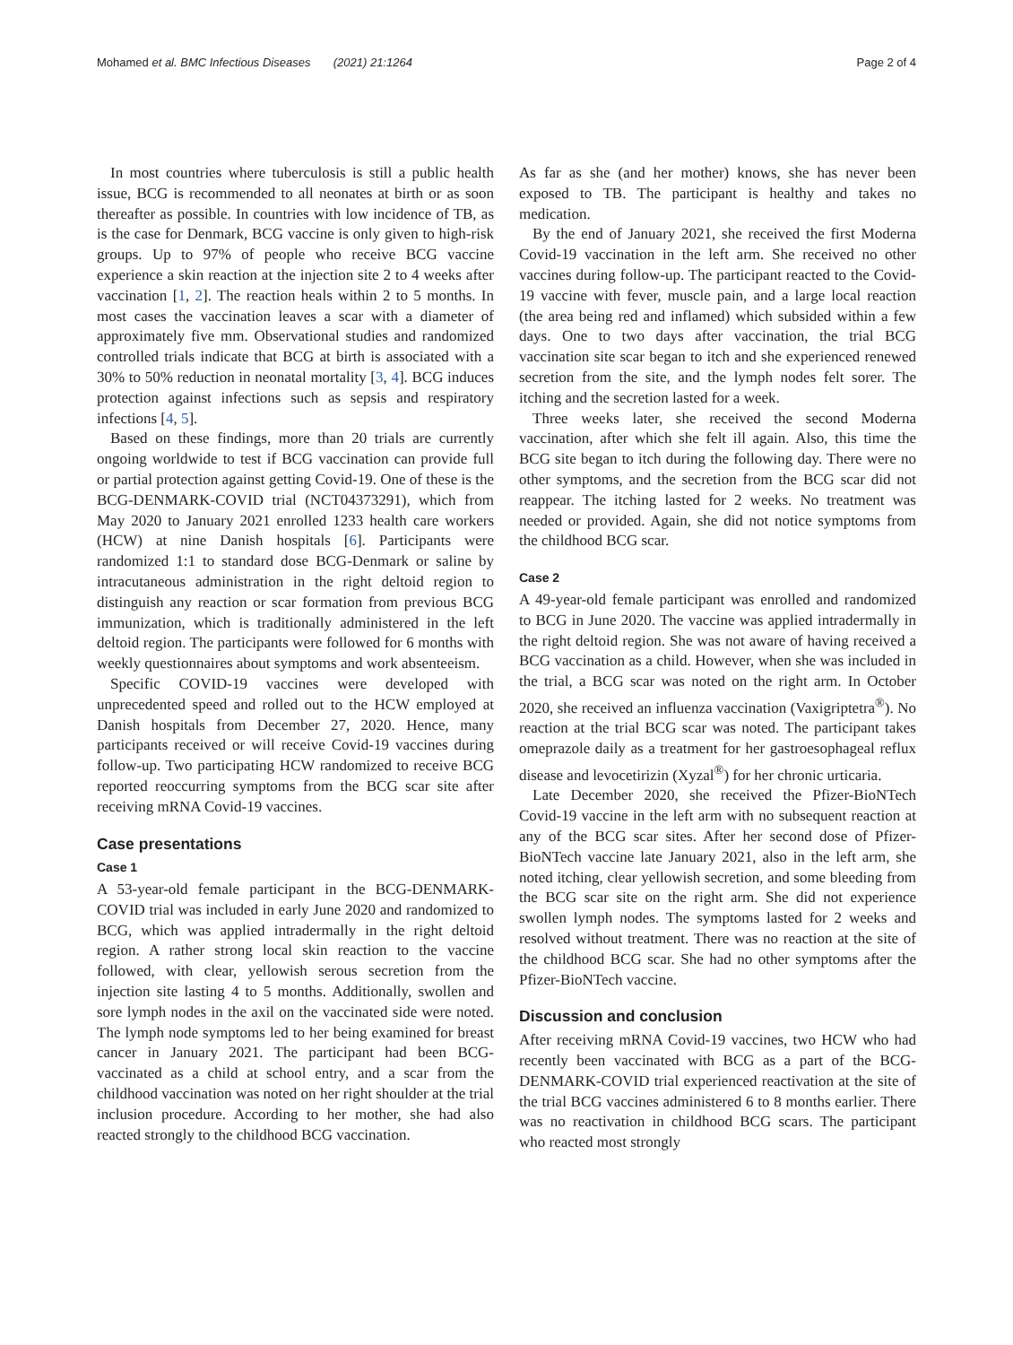Mohamed et al. BMC Infectious Diseases (2021) 21:1264 Page 2 of 4
In most countries where tuberculosis is still a public health issue, BCG is recommended to all neonates at birth or as soon thereafter as possible. In countries with low incidence of TB, as is the case for Denmark, BCG vaccine is only given to high-risk groups. Up to 97% of people who receive BCG vaccine experience a skin reaction at the injection site 2 to 4 weeks after vaccination [1, 2]. The reaction heals within 2 to 5 months. In most cases the vaccination leaves a scar with a diameter of approximately five mm. Observational studies and randomized controlled trials indicate that BCG at birth is associated with a 30% to 50% reduction in neonatal mortality [3, 4]. BCG induces protection against infections such as sepsis and respiratory infections [4, 5].
Based on these findings, more than 20 trials are currently ongoing worldwide to test if BCG vaccination can provide full or partial protection against getting Covid-19. One of these is the BCG-DENMARK-COVID trial (NCT04373291), which from May 2020 to January 2021 enrolled 1233 health care workers (HCW) at nine Danish hospitals [6]. Participants were randomized 1:1 to standard dose BCG-Denmark or saline by intracutaneous administration in the right deltoid region to distinguish any reaction or scar formation from previous BCG immunization, which is traditionally administered in the left deltoid region. The participants were followed for 6 months with weekly questionnaires about symptoms and work absenteeism.
Specific COVID-19 vaccines were developed with unprecedented speed and rolled out to the HCW employed at Danish hospitals from December 27, 2020. Hence, many participants received or will receive Covid-19 vaccines during follow-up. Two participating HCW randomized to receive BCG reported reoccurring symptoms from the BCG scar site after receiving mRNA Covid-19 vaccines.
Case presentations
Case 1
A 53-year-old female participant in the BCG-DENMARK-COVID trial was included in early June 2020 and randomized to BCG, which was applied intradermally in the right deltoid region. A rather strong local skin reaction to the vaccine followed, with clear, yellowish serous secretion from the injection site lasting 4 to 5 months. Additionally, swollen and sore lymph nodes in the axil on the vaccinated side were noted. The lymph node symptoms led to her being examined for breast cancer in January 2021. The participant had been BCG-vaccinated as a child at school entry, and a scar from the childhood vaccination was noted on her right shoulder at the trial inclusion procedure. According to her mother, she had also reacted strongly to the childhood BCG vaccination.
As far as she (and her mother) knows, she has never been exposed to TB. The participant is healthy and takes no medication.
By the end of January 2021, she received the first Moderna Covid-19 vaccination in the left arm. She received no other vaccines during follow-up. The participant reacted to the Covid-19 vaccine with fever, muscle pain, and a large local reaction (the area being red and inflamed) which subsided within a few days. One to two days after vaccination, the trial BCG vaccination site scar began to itch and she experienced renewed secretion from the site, and the lymph nodes felt sorer. The itching and the secretion lasted for a week.
Three weeks later, she received the second Moderna vaccination, after which she felt ill again. Also, this time the BCG site began to itch during the following day. There were no other symptoms, and the secretion from the BCG scar did not reappear. The itching lasted for 2 weeks. No treatment was needed or provided. Again, she did not notice symptoms from the childhood BCG scar.
Case 2
A 49-year-old female participant was enrolled and randomized to BCG in June 2020. The vaccine was applied intradermally in the right deltoid region. She was not aware of having received a BCG vaccination as a child. However, when she was included in the trial, a BCG scar was noted on the right arm. In October 2020, she received an influenza vaccination (Vaxigriptetra<sup>®</sup>). No reaction at the trial BCG scar was noted. The participant takes omeprazole daily as a treatment for her gastroesophageal reflux disease and levocetirizin (Xyzal<sup>®</sup>) for her chronic urticaria.
Late December 2020, she received the Pfizer-BioNTech Covid-19 vaccine in the left arm with no subsequent reaction at any of the BCG scar sites. After her second dose of Pfizer-BioNTech vaccine late January 2021, also in the left arm, she noted itching, clear yellowish secretion, and some bleeding from the BCG scar site on the right arm. She did not experience swollen lymph nodes. The symptoms lasted for 2 weeks and resolved without treatment. There was no reaction at the site of the childhood BCG scar. She had no other symptoms after the Pfizer-BioNTech vaccine.
Discussion and conclusion
After receiving mRNA Covid-19 vaccines, two HCW who had recently been vaccinated with BCG as a part of the BCG-DENMARK-COVID trial experienced reactivation at the site of the trial BCG vaccines administered 6 to 8 months earlier. There was no reactivation in childhood BCG scars. The participant who reacted most strongly